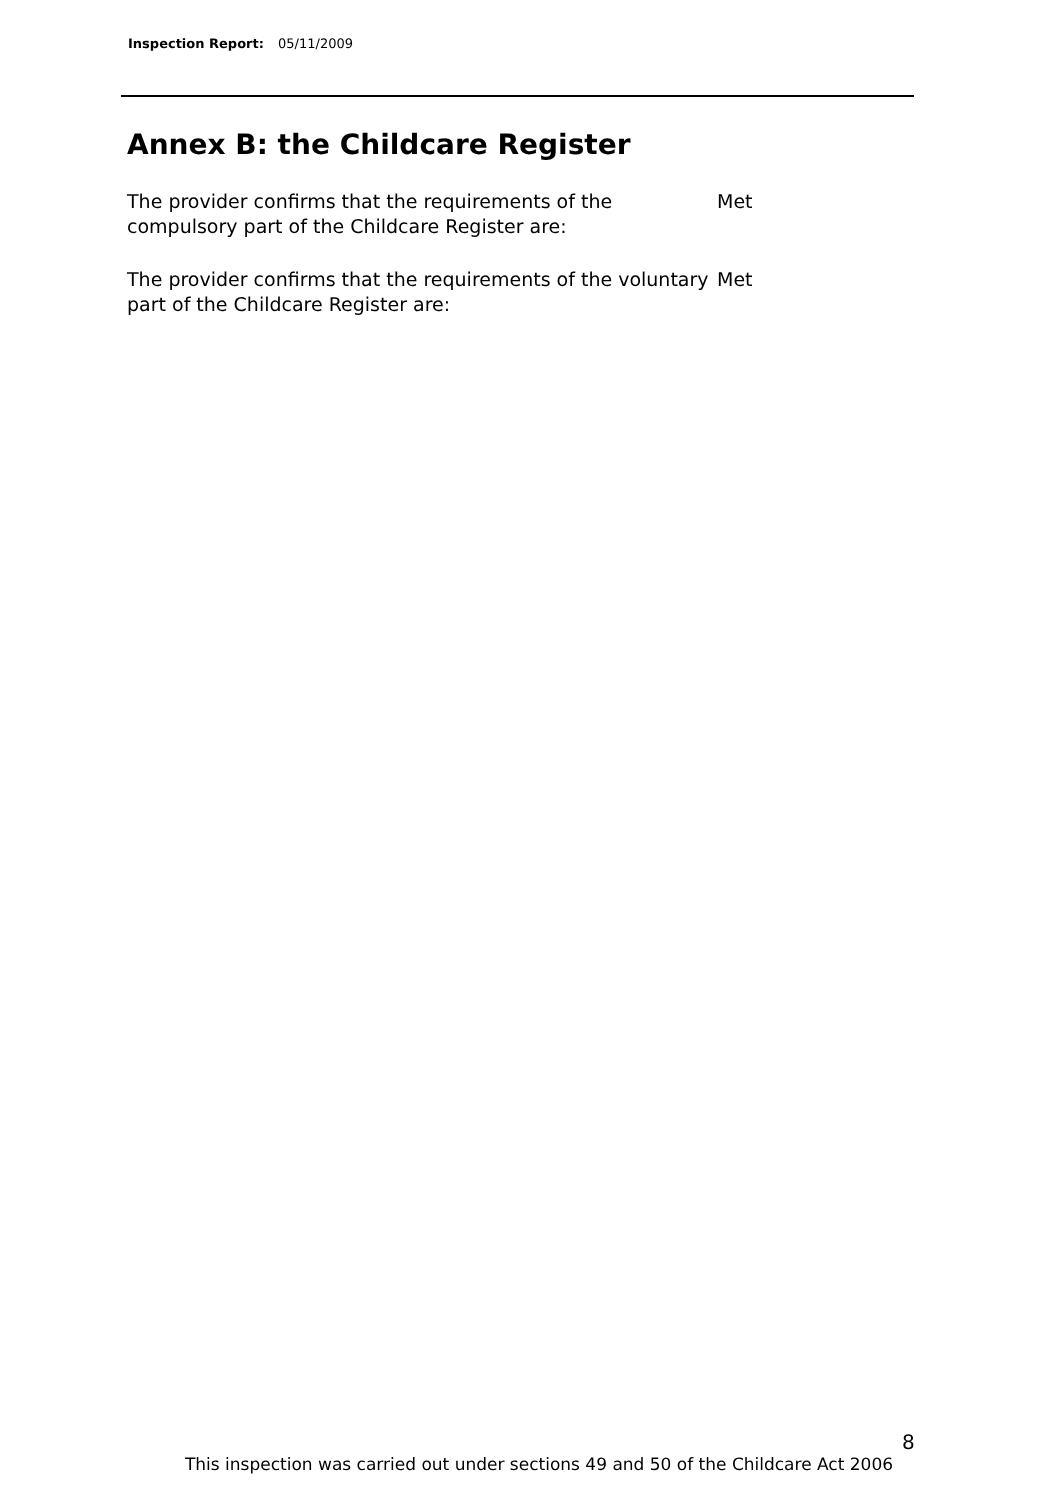Inspection Report: 05/11/2009
Annex B: the Childcare Register
The provider confirms that the requirements of the compulsory part of the Childcare Register are:
Met
The provider confirms that the requirements of the voluntary part of the Childcare Register are:
Met
8
This inspection was carried out under sections 49 and 50 of the Childcare Act 2006